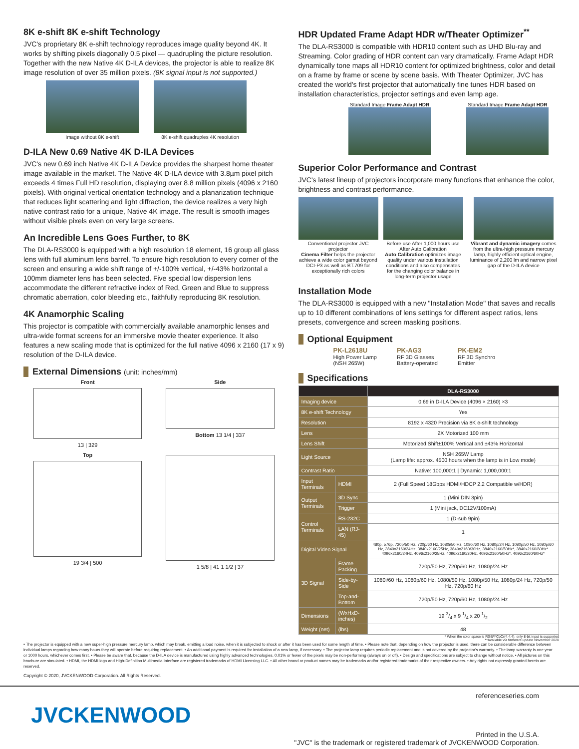8K e-shift 8K e-shift Technology
JVC's proprietary 8K e-shift technology reproduces image quality beyond 4K. It works by shifting pixels diagonally 0.5 pixel — quadrupling the picture resolution. Together with the new Native 4K D-ILA devices, the projector is able to realize 8K image resolution of over 35 million pixels. (8K signal input is not supported.)
Image without 8K e-shift 8K e-shift quadruples 4K resolution
D-ILA New 0.69 Native 4K D-ILA Devices
JVC's new 0.69 inch Native 4K D-ILA Device provides the sharpest home theater image available in the market. The Native 4K D-ILA device with 3.8µm pixel pitch exceeds 4 times Full HD resolution, displaying over 8.8 million pixels (4096 x 2160 pixels). With original vertical orientation technology and a planarization technique that reduces light scattering and light diffraction, the device realizes a very high native contrast ratio for a unique, Native 4K image. The result is smooth images without visible pixels even on very large screens.
An Incredible Lens Goes Further, to 8K
The DLA-RS3000 is equipped with a high resolution 18 element, 16 group all glass lens with full aluminum lens barrel. To ensure high resolution to every corner of the screen and ensuring a wide shift range of +/-100% vertical, +/-43% horizontal a 100mm diameter lens has been selected. Five special low dispersion lens accommodate the different refractive index of Red, Green and Blue to suppress chromatic aberration, color bleeding etc., faithfully reproducing 8K resolution.
4K Anamorphic Scaling
This projector is compatible with commercially available anamorphic lenses and ultra-wide format screens for an immersive movie theater experience. It also features a new scaling mode that is optimized for the full native 4096 x 2160 (17 x 9) resolution of the D-ILA device.
External Dimensions (unit: inches/mm)
Front
13 | 329
Side
Bottom 13 1/4 | 337
Top
19 3/4 | 500
1 5/8 | 41 1 1/2 | 37
HDR Updated Frame Adapt HDR w/Theater Optimizer<sup>**</sup>
The DLA-RS3000 is compatible with HDR10 content such as UHD Blu-ray and Streaming. Color grading of HDR content can vary dramatically. Frame Adapt HDR dynamically tone maps all HDR10 content for optimized brightness, color and detail on a frame by frame or scene by scene basis. With Theater Optimizer, JVC has created the world's first projector that automatically fine tunes HDR based on installation characteristics, projector settings and even lamp age.
Standard Image Frame Adapt HDR Standard Image Frame Adapt HDR
Superior Color Performance and Contrast
JVC's latest lineup of projectors incorporate many functions that enhance the color, brightness and contrast performance.
Conventional projector JVC projector
Cinema Filter helps the projector achieve a wide color gamut beyond DCI-P3 as well as BT.709 for exceptionally rich colors
Before use After 1,000 hours use After Auto Calibration
Auto Calibration optimizes image quality under various installation conditions and also compensates for the changing color balance in long-term projector usage
Vibrant and dynamic imagery comes from the ultra-high pressure mercury lamp, highly efficient optical engine, luminance of 2,200 lm and narrow pixel gap of the D-ILA device
Installation Mode
The DLA-RS3000 is equipped with a new "Installation Mode" that saves and recalls up to 10 different combinations of lens settings for different aspect ratios, lens presets, convergence and screen masking positions.
Optional Equipment
PK-L2618U
High Power Lamp
(NSH 265W)
PK-AG3
RF 3D Glasses
Battery-operated
PK-EM2
RF 3D Synchro
Emitter
Specifications
| | | DLA-RS3000 |
| --- | --- | --- |
| Imaging device | | 0.69 in D-ILA Device (4096 × 2160) ×3 |
| 8K e-shift Technology | | Yes |
| Resolution | | 8192 x 4320 Precision via 8K e-shift technology |
| Lens | | 2X Motorized 100 mm |
| Lens Shift | | Motorized Shift±100% Vertical and ±43% Horizontal |
| Light Source | | NSH 265W Lamp (Lamp life: approx. 4500 hours when the lamp is in Low mode) |
| Contrast Ratio | | Native: 100,000:1 / Dynamic: 1,000,000:1 |
| Input Terminals | HDMI | 2 (Full Speed 18Gbps HDMI/HDCP 2.2 Compatible w/HDR) |
| Output Terminals | 3D Sync | 1 (Mini DIN 3pin) |
| | Trigger | 1 (Mini jack, DC12V/100mA) |
| Control Terminals | RS-232C | 1 (D-sub 9pin) |
| | LAN (RJ-45) | 1 |
| Digital Video Signal | | 480p, 576p, 720p/50 Hz, 720p/60 Hz, 1080i/50 Hz, 1080i/60 Hz, 1080p/24 Hz, 1080p/50 Hz, 1080p/60 Hz, 3840x2160/24Hz, 3840x2160/25Hz, 3840x2160/30Hz, 3840x2160/50Hz*, 3840x2160/60Hz* 4096x2160/24Hz, 4096x2160/25Hz, 4096x2160/30Hz, 4096x2160/50Hz*, 4096x2160/60Hz* |
| 3D Signal | Frame Packing | 720p/50 Hz, 720p/60 Hz, 1080p/24 Hz |
| | Side-by-Side | 1080i/60 Hz, 1080p/60 Hz, 1080i/50 Hz, 1080p/50 Hz, 1080p/24 Hz, 720p/50 Hz, 720p/60 Hz |
| | Top-and-Bottom | 720p/50 Hz, 720p/60 Hz, 1080p/24 Hz |
| Dimensions | (WxHxD-inches) | 19 3/4 x 9 1/4 x 20 1/2 |
| Weight (net) | (lbs) | 48 |
* When the color space is RGB/YCbCr(4:4:4), only 8-bit input is supported
**Available via firmware update November 2020
• The projector is equipped with a new super-high pressure mercury lamp, which may break, emitting a loud noise, when it is subjected to shock or after it has been used for some length of time. • Please note that, depending on how the projector is used, there can be considerable difference between individual lamps regarding how many hours they will operate before requiring replacement. • An additional payment is required for installation of a new lamp, if necessary. • The projector lamp requires periodic replacement and is not covered by the projector's warranty. • The lamp warranty is one year or 1000 hours, whichever comes first. • Please be aware that, because the D-ILA device is manufactured using highly advanced technologies, 0.01% or fewer of the pixels may be non-performing (always on or off). • Design and specifications are subject to change without notice. • All pictures on this brochure are simulated. • HDMI, the HDMI logo and High-Definition Multimedia Interface are registered trademarks of HDMI Licensing LLC. • All other brand or product names may be trademarks and/or registered trademarks of their respective owners. • Any rights not expressly granted herein are reserved.
Copyright © 2020, JVCKENWOOD Corporation. All Rights Reserved.
JVCKENWOOD
referenceseries.com
Printed in the U.S.A.
"JVC" is the trademark or registered trademark of JVCKENWOOD Corporation.